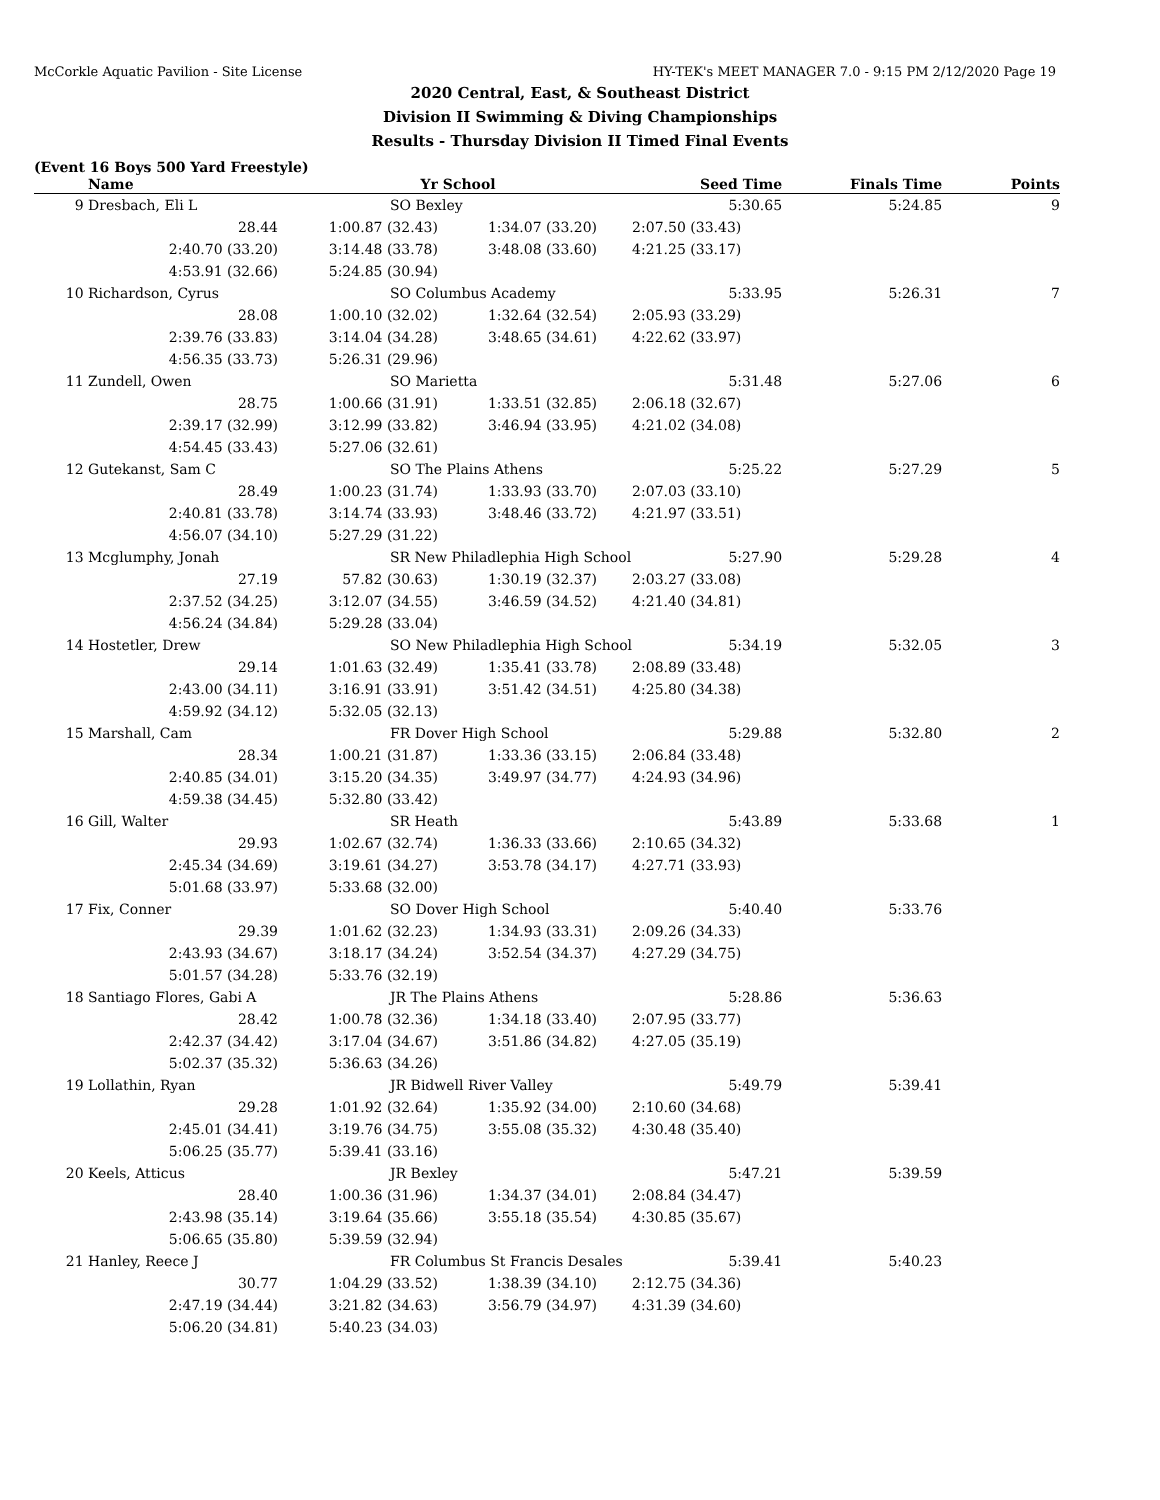McCorkle Aquatic Pavilion - Site License HY-TEK's MEET MANAGER 7.0 - 9:15 PM 2/12/2020 Page 19
2020 Central, East, & Southeast District
Division II Swimming & Diving Championships
Results - Thursday Division II Timed Final Events
(Event 16 Boys 500 Yard Freestyle)
| | Name | Yr | School | Seed Time | Finals Time | Points |
| --- | --- | --- | --- | --- | --- | --- |
| 9 | Dresbach, Eli L | SO Bexley | | 5:30.65 | 5:24.85 | 9 |
| | 28.44 | 1:00.87 (32.43) | 1:34.07 (33.20) | 2:07.50 (33.43) | | |
| | 2:40.70 (33.20) | 3:14.48 (33.78) | 3:48.08 (33.60) | 4:21.25 (33.17) | | |
| | 4:53.91 (32.66) | 5:24.85 (30.94) | | | | |
| 10 | Richardson, Cyrus | SO Columbus Academy | | 5:33.95 | 5:26.31 | 7 |
| | 28.08 | 1:00.10 (32.02) | 1:32.64 (32.54) | 2:05.93 (33.29) | | |
| | 2:39.76 (33.83) | 3:14.04 (34.28) | 3:48.65 (34.61) | 4:22.62 (33.97) | | |
| | 4:56.35 (33.73) | 5:26.31 (29.96) | | | | |
| 11 | Zundell, Owen | SO Marietta | | 5:31.48 | 5:27.06 | 6 |
| | 28.75 | 1:00.66 (31.91) | 1:33.51 (32.85) | 2:06.18 (32.67) | | |
| | 2:39.17 (32.99) | 3:12.99 (33.82) | 3:46.94 (33.95) | 4:21.02 (34.08) | | |
| | 4:54.45 (33.43) | 5:27.06 (32.61) | | | | |
| 12 | Gutekanst, Sam C | SO The Plains Athens | | 5:25.22 | 5:27.29 | 5 |
| | 28.49 | 1:00.23 (31.74) | 1:33.93 (33.70) | 2:07.03 (33.10) | | |
| | 2:40.81 (33.78) | 3:14.74 (33.93) | 3:48.46 (33.72) | 4:21.97 (33.51) | | |
| | 4:56.07 (34.10) | 5:27.29 (31.22) | | | | |
| 13 | Mcglumphy, Jonah | SR New Philadlephia High School | | 5:27.90 | 5:29.28 | 4 |
| | 27.19 | 57.82 (30.63) | 1:30.19 (32.37) | 2:03.27 (33.08) | | |
| | 2:37.52 (34.25) | 3:12.07 (34.55) | 3:46.59 (34.52) | 4:21.40 (34.81) | | |
| | 4:56.24 (34.84) | 5:29.28 (33.04) | | | | |
| 14 | Hostetler, Drew | SO New Philadlephia High School | | 5:34.19 | 5:32.05 | 3 |
| | 29.14 | 1:01.63 (32.49) | 1:35.41 (33.78) | 2:08.89 (33.48) | | |
| | 2:43.00 (34.11) | 3:16.91 (33.91) | 3:51.42 (34.51) | 4:25.80 (34.38) | | |
| | 4:59.92 (34.12) | 5:32.05 (32.13) | | | | |
| 15 | Marshall, Cam | FR Dover High School | | 5:29.88 | 5:32.80 | 2 |
| | 28.34 | 1:00.21 (31.87) | 1:33.36 (33.15) | 2:06.84 (33.48) | | |
| | 2:40.85 (34.01) | 3:15.20 (34.35) | 3:49.97 (34.77) | 4:24.93 (34.96) | | |
| | 4:59.38 (34.45) | 5:32.80 (33.42) | | | | |
| 16 | Gill, Walter | SR Heath | | 5:43.89 | 5:33.68 | 1 |
| | 29.93 | 1:02.67 (32.74) | 1:36.33 (33.66) | 2:10.65 (34.32) | | |
| | 2:45.34 (34.69) | 3:19.61 (34.27) | 3:53.78 (34.17) | 4:27.71 (33.93) | | |
| | 5:01.68 (33.97) | 5:33.68 (32.00) | | | | |
| 17 | Fix, Conner | SO Dover High School | | 5:40.40 | 5:33.76 | |
| | 29.39 | 1:01.62 (32.23) | 1:34.93 (33.31) | 2:09.26 (34.33) | | |
| | 2:43.93 (34.67) | 3:18.17 (34.24) | 3:52.54 (34.37) | 4:27.29 (34.75) | | |
| | 5:01.57 (34.28) | 5:33.76 (32.19) | | | | |
| 18 | Santiago Flores, Gabi A | JR The Plains Athens | | 5:28.86 | 5:36.63 | |
| | 28.42 | 1:00.78 (32.36) | 1:34.18 (33.40) | 2:07.95 (33.77) | | |
| | 2:42.37 (34.42) | 3:17.04 (34.67) | 3:51.86 (34.82) | 4:27.05 (35.19) | | |
| | 5:02.37 (35.32) | 5:36.63 (34.26) | | | | |
| 19 | Lollathin, Ryan | JR Bidwell River Valley | | 5:49.79 | 5:39.41 | |
| | 29.28 | 1:01.92 (32.64) | 1:35.92 (34.00) | 2:10.60 (34.68) | | |
| | 2:45.01 (34.41) | 3:19.76 (34.75) | 3:55.08 (35.32) | 4:30.48 (35.40) | | |
| | 5:06.25 (35.77) | 5:39.41 (33.16) | | | | |
| 20 | Keels, Atticus | JR Bexley | | 5:47.21 | 5:39.59 | |
| | 28.40 | 1:00.36 (31.96) | 1:34.37 (34.01) | 2:08.84 (34.47) | | |
| | 2:43.98 (35.14) | 3:19.64 (35.66) | 3:55.18 (35.54) | 4:30.85 (35.67) | | |
| | 5:06.65 (35.80) | 5:39.59 (32.94) | | | | |
| 21 | Hanley, Reece J | FR Columbus St Francis Desales | | 5:39.41 | 5:40.23 | |
| | 30.77 | 1:04.29 (33.52) | 1:38.39 (34.10) | 2:12.75 (34.36) | | |
| | 2:47.19 (34.44) | 3:21.82 (34.63) | 3:56.79 (34.97) | 4:31.39 (34.60) | | |
| | 5:06.20 (34.81) | 5:40.23 (34.03) | | | | |